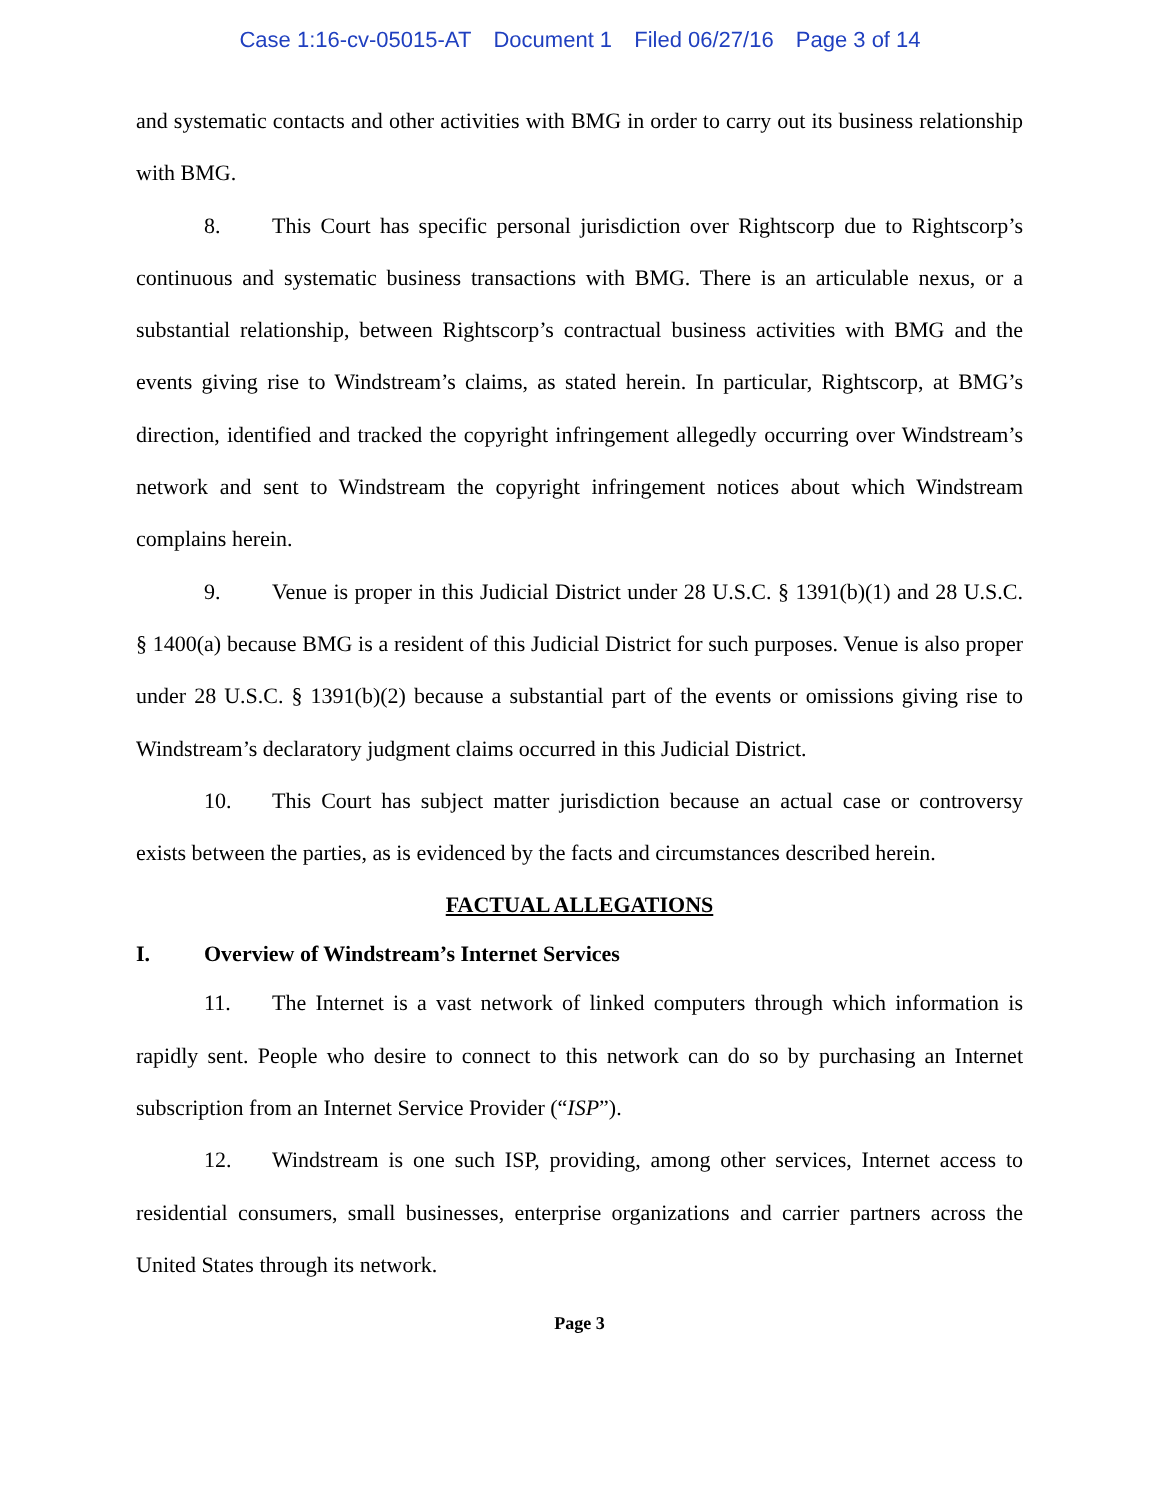Case 1:16-cv-05015-AT Document 1 Filed 06/27/16 Page 3 of 14
and systematic contacts and other activities with BMG in order to carry out its business relationship with BMG.
8. This Court has specific personal jurisdiction over Rightscorp due to Rightscorp’s continuous and systematic business transactions with BMG. There is an articulable nexus, or a substantial relationship, between Rightscorp’s contractual business activities with BMG and the events giving rise to Windstream’s claims, as stated herein. In particular, Rightscorp, at BMG’s direction, identified and tracked the copyright infringement allegedly occurring over Windstream’s network and sent to Windstream the copyright infringement notices about which Windstream complains herein.
9. Venue is proper in this Judicial District under 28 U.S.C. § 1391(b)(1) and 28 U.S.C. § 1400(a) because BMG is a resident of this Judicial District for such purposes. Venue is also proper under 28 U.S.C. § 1391(b)(2) because a substantial part of the events or omissions giving rise to Windstream’s declaratory judgment claims occurred in this Judicial District.
10. This Court has subject matter jurisdiction because an actual case or controversy exists between the parties, as is evidenced by the facts and circumstances described herein.
FACTUAL ALLEGATIONS
I. Overview of Windstream’s Internet Services
11. The Internet is a vast network of linked computers through which information is rapidly sent. People who desire to connect to this network can do so by purchasing an Internet subscription from an Internet Service Provider (“ISP”).
12. Windstream is one such ISP, providing, among other services, Internet access to residential consumers, small businesses, enterprise organizations and carrier partners across the United States through its network.
Page 3